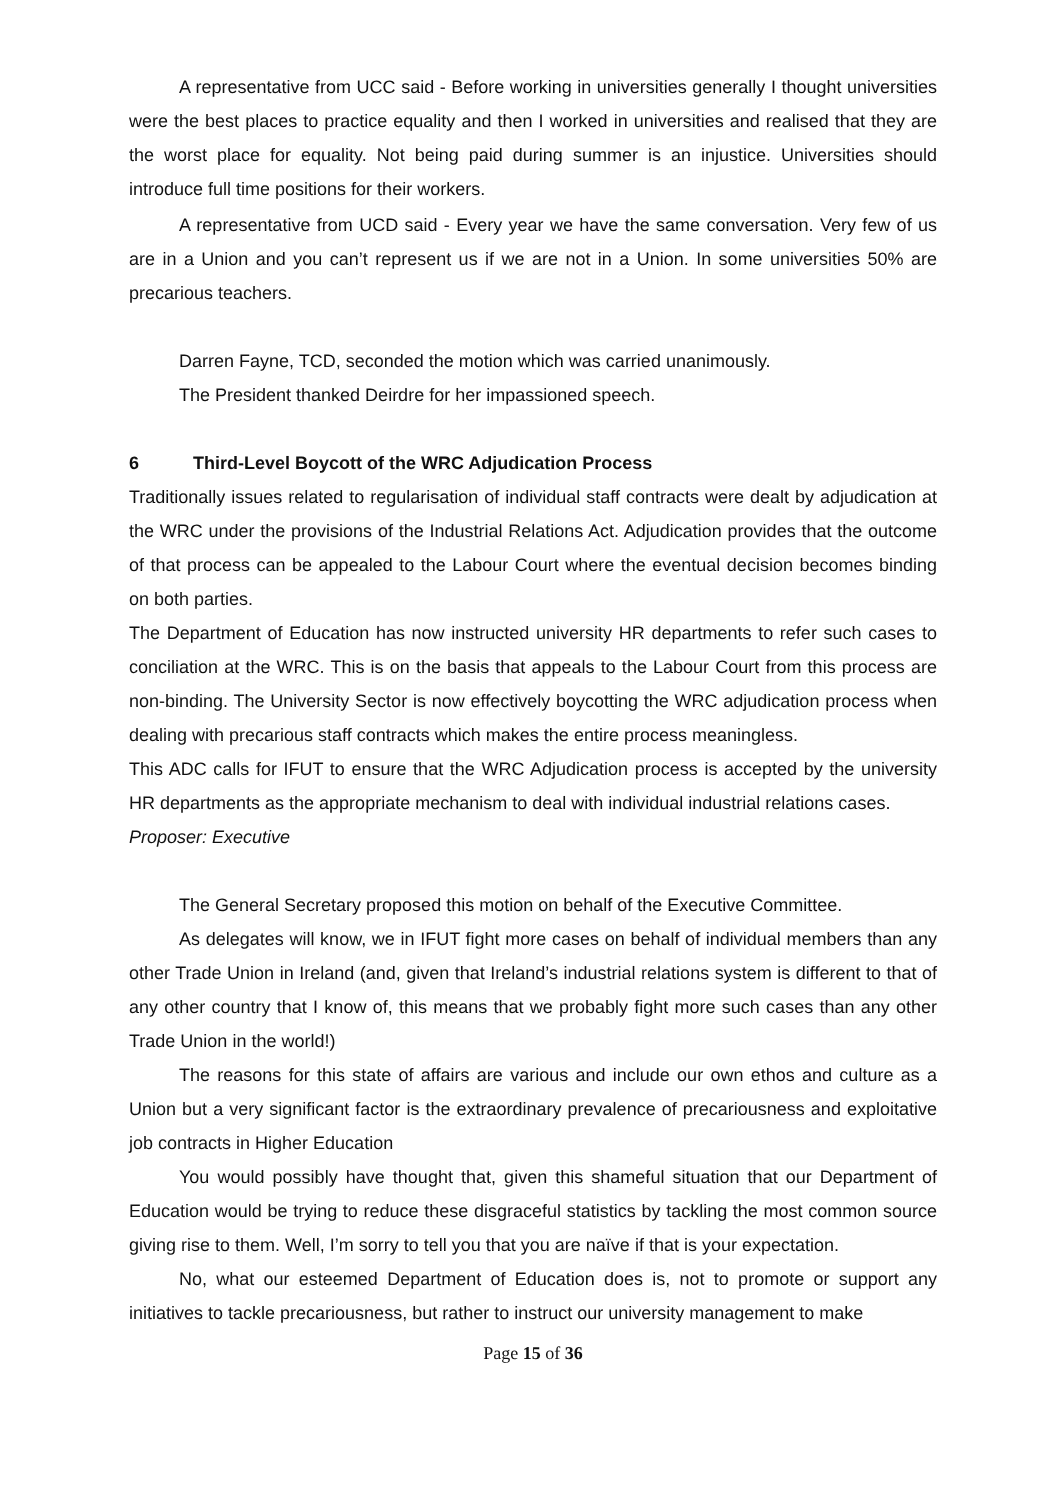A representative from UCC said - Before working in universities generally I thought universities were the best places to practice equality and then I worked in universities and realised that they are the worst place for equality. Not being paid during summer is an injustice. Universities should introduce full time positions for their workers.
A representative from UCD said - Every year we have the same conversation. Very few of us are in a Union and you can’t represent us if we are not in a Union. In some universities 50% are precarious teachers.
Darren Fayne, TCD, seconded the motion which was carried unanimously.
The President thanked Deirdre for her impassioned speech.
6 Third-Level Boycott of the WRC Adjudication Process
Traditionally issues related to regularisation of individual staff contracts were dealt by adjudication at the WRC under the provisions of the Industrial Relations Act. Adjudication provides that the outcome of that process can be appealed to the Labour Court where the eventual decision becomes binding on both parties.
The Department of Education has now instructed university HR departments to refer such cases to conciliation at the WRC. This is on the basis that appeals to the Labour Court from this process are non-binding. The University Sector is now effectively boycotting the WRC adjudication process when dealing with precarious staff contracts which makes the entire process meaningless.
This ADC calls for IFUT to ensure that the WRC Adjudication process is accepted by the university HR departments as the appropriate mechanism to deal with individual industrial relations cases.
Proposer: Executive
The General Secretary proposed this motion on behalf of the Executive Committee.
As delegates will know, we in IFUT fight more cases on behalf of individual members than any other Trade Union in Ireland (and, given that Ireland’s industrial relations system is different to that of any other country that I know of, this means that we probably fight more such cases than any other Trade Union in the world!)
The reasons for this state of affairs are various and include our own ethos and culture as a Union but a very significant factor is the extraordinary prevalence of precariousness and exploitative job contracts in Higher Education
You would possibly have thought that, given this shameful situation that our Department of Education would be trying to reduce these disgraceful statistics by tackling the most common source giving rise to them. Well, I’m sorry to tell you that you are naïve if that is your expectation.
No, what our esteemed Department of Education does is, not to promote or support any initiatives to tackle precariousness, but rather to instruct our university management to make
Page 15 of 36